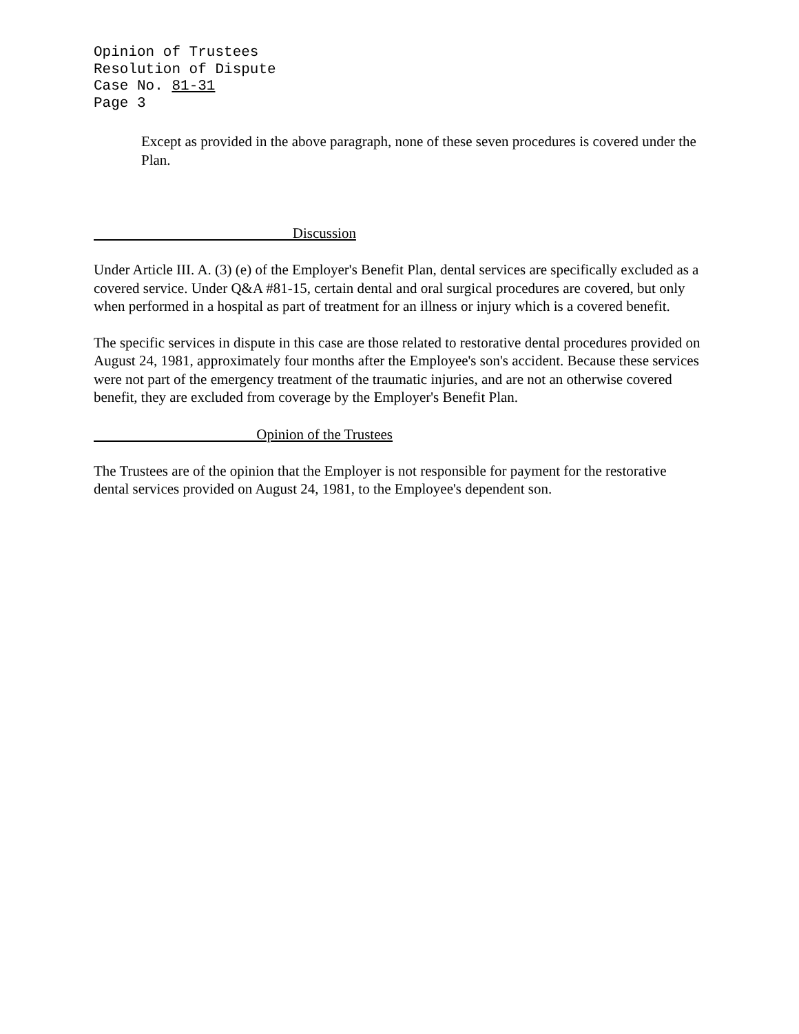Opinion of Trustees
Resolution of Dispute
Case No. 81-31
Page 3
Except as provided in the above paragraph, none of these seven procedures is covered under the Plan.
Discussion
Under Article III. A. (3) (e) of the Employer's Benefit Plan, dental services are specifically excluded as a covered service. Under Q&A #81-15, certain dental and oral surgical procedures are covered, but only when performed in a hospital as part of treatment for an illness or injury which is a covered benefit.
The specific services in dispute in this case are those related to restorative dental procedures provided on August 24, 1981, approximately four months after the Employee's son's accident. Because these services were not part of the emergency treatment of the traumatic injuries, and are not an otherwise covered benefit, they are excluded from coverage by the Employer's Benefit Plan.
Opinion of the Trustees
The Trustees are of the opinion that the Employer is not responsible for payment for the restorative dental services provided on August 24, 1981, to the Employee's dependent son.